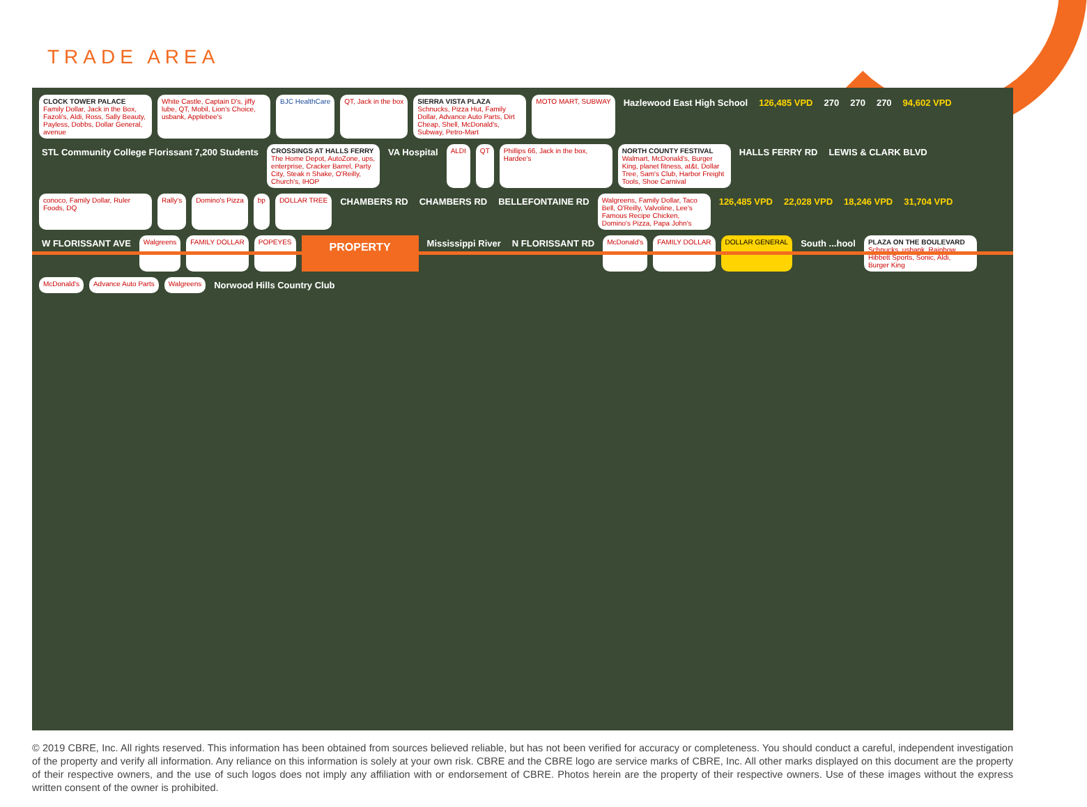TRADE AREA
CLOCK TOWER PALACE
Family Dollar, Jack in the Box, Fazoli's, Aldi, Ross, Sally Beauty, Payless, Dobbs, Dollar General, avenue
White Castle, Captain D's, jiffy lube, QT, Mobil, Lion's Choice, usbank, Applebee's
BJC HealthCare
QT, Jack in the box
SIERRA VISTA PLAZA
Schnucks, Pizza Hut, Family Dollar, Advance Auto Parts, Dirt Cheap, Shell, McDonald's, Subway, Petro-Mart
MOTO MART, SUBWAY
Hazlewood East High School
126,485 VPD
270
270
270
94,602 VPD
STL Community College Florissant 7,200 Students
CROSSINGS AT HALLS FERRY
The Home Depot, AutoZone, ups, enterprise, Cracker Barrel, Party City, Steak n Shake, O'Reilly, Church's, IHOP
VA Hospital
ALDI
QT
Phillips 66, Jack in the box, Hardee's
NORTH COUNTY FESTIVAL
Walmart, McDonald's, Burger King, planet fitness, at&t, Dollar Tree, Sam's Club, Harbor Freight Tools, Shoe Carnival
HALLS FERRY RD
LEWIS & CLARK BLVD
conoco, Family Dollar, Ruler Foods, DQ
Rally's
Domino's Pizza
bp
DOLLAR TREE
CHAMBERS RD
CHAMBERS RD
BELLEFONTAINE RD
Walgreens, Family Dollar, Taco Bell, O'Reilly, Valvoline, Lee's Famous Recipe Chicken, Domino's Pizza, Papa John's
126,485 VPD
22,028 VPD
18,246 VPD
31,704 VPD
W FLORISSANT AVE
Walgreens
FAMILY DOLLAR
POPEYES
PROPERTY
Mississippi River
N FLORISSANT RD
McDonald's
FAMILY DOLLAR
DOLLAR GENERAL
South ...hool
PLAZA ON THE BOULEVARD
Schnucks, usbank, Rainbow, Hibbett Sports, Sonic, Aldi, Burger King
McDonald's
Advance Auto Parts
Walgreens
Norwood Hills Country Club
© 2019 CBRE, Inc. All rights reserved. This information has been obtained from sources believed reliable, but has not been verified for accuracy or completeness. You should conduct a careful, independent investigation of the property and verify all information. Any reliance on this information is solely at your own risk. CBRE and the CBRE logo are service marks of CBRE, Inc. All other marks displayed on this document are the property of their respective owners, and the use of such logos does not imply any affiliation with or endorsement of CBRE. Photos herein are the property of their respective owners. Use of these images without the express written consent of the owner is prohibited.